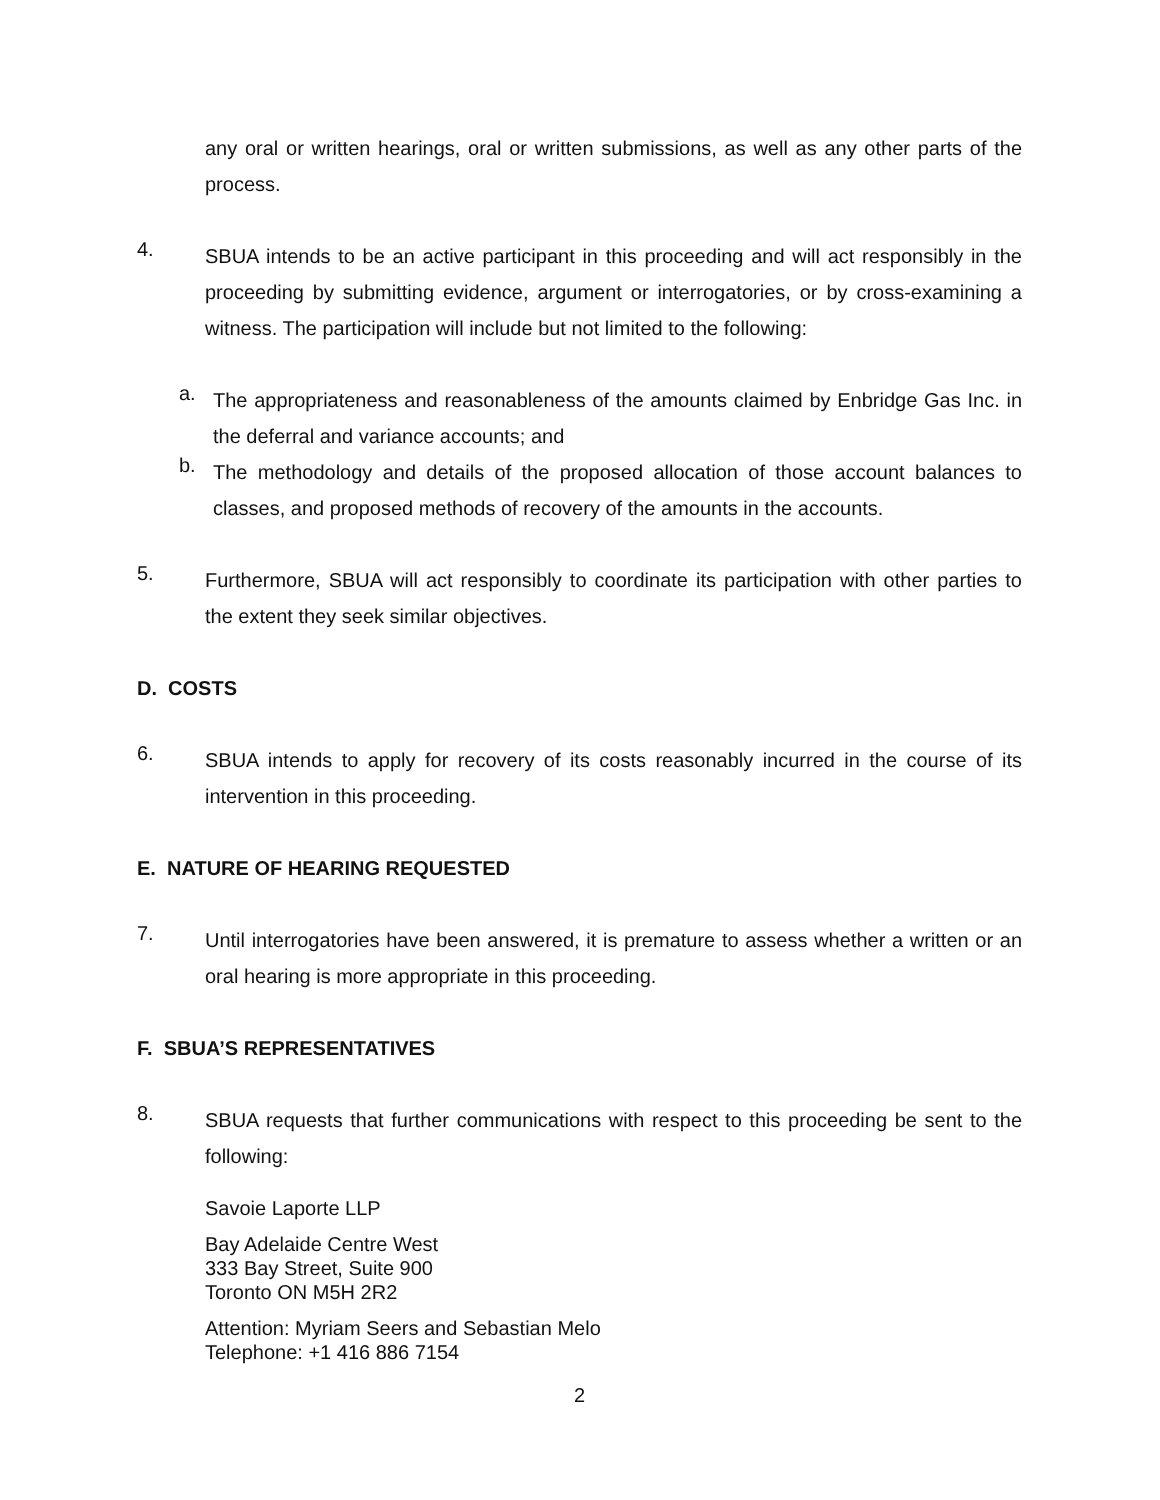any oral or written hearings, oral or written submissions, as well as any other parts of the process.
4.
SBUA intends to be an active participant in this proceeding and will act responsibly in the proceeding by submitting evidence, argument or interrogatories, or by cross-examining a witness. The participation will include but not limited to the following:
a.
The appropriateness and reasonableness of the amounts claimed by Enbridge Gas Inc. in the deferral and variance accounts; and
b.
The methodology and details of the proposed allocation of those account balances to classes, and proposed methods of recovery of the amounts in the accounts.
5.
Furthermore, SBUA will act responsibly to coordinate its participation with other parties to the extent they seek similar objectives.
D. COSTS
6.
SBUA intends to apply for recovery of its costs reasonably incurred in the course of its intervention in this proceeding.
E. NATURE OF HEARING REQUESTED
7.
Until interrogatories have been answered, it is premature to assess whether a written or an oral hearing is more appropriate in this proceeding.
F. SBUA’S REPRESENTATIVES
8.
SBUA requests that further communications with respect to this proceeding be sent to the following:
Savoie Laporte LLP
Bay Adelaide Centre West
333 Bay Street, Suite 900
Toronto ON M5H 2R2
Attention: Myriam Seers and Sebastian Melo
Telephone: +1 416 886 7154
2